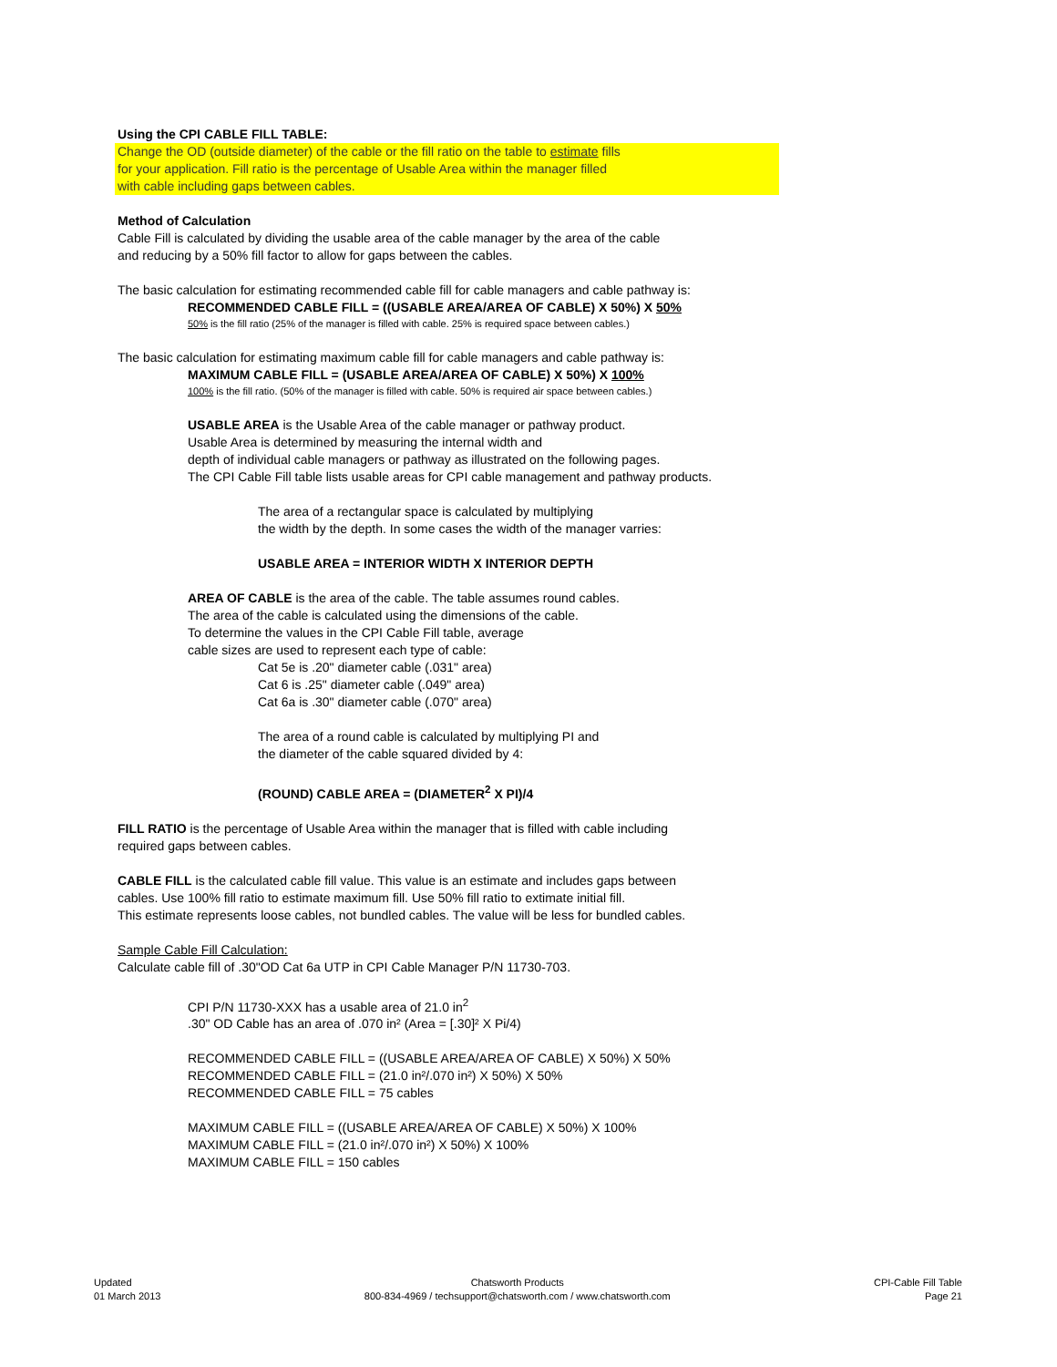Using the CPI CABLE FILL TABLE:
Change the OD (outside diameter) of the cable or the fill ratio on the table to estimate fills
for your application. Fill ratio is the percentage of Usable Area within the manager filled
with cable including gaps between cables.
Method of Calculation
Cable Fill is calculated by dividing the usable area of the cable manager by the area of the cable
and reducing by a 50% fill factor to allow for gaps between the cables.
The basic calculation for estimating recommended cable fill for cable managers and cable pathway is:
RECOMMENDED CABLE FILL = ((USABLE AREA/AREA OF CABLE) X 50%) X 50%
50% is the fill ratio (25% of the manager is filled with cable. 25% is required space between cables.)
The basic calculation for estimating maximum cable fill for cable managers and cable pathway is:
MAXIMUM CABLE FILL = (USABLE AREA/AREA OF CABLE) X 50%) X 100%
100% is the fill ratio. (50% of the manager is filled with cable. 50% is required air space between cables.)
USABLE AREA is the Usable Area of the cable manager or pathway product.
Usable Area is determined by measuring the internal width and
depth of individual cable managers or pathway as illustrated on the following pages.
The CPI Cable Fill table lists usable areas for CPI cable management and pathway products.
The area of a rectangular space is calculated by multiplying
the width by the depth. In some cases the width of the manager varries:
USABLE AREA = INTERIOR WIDTH X INTERIOR DEPTH
AREA OF CABLE is the area of the cable. The table assumes round cables.
The area of the cable is calculated using the dimensions of the cable.
To determine the values in the CPI Cable Fill table, average
cable sizes are used to represent each type of cable:
Cat 5e is .20" diameter cable (.031" area)
Cat 6 is .25" diameter cable (.049" area)
Cat 6a is .30" diameter cable (.070" area)
The area of a round cable is calculated by multiplying PI and
the diameter of the cable squared divided by 4:
(ROUND) CABLE AREA = (DIAMETER<sup>2</sup> X PI)/4
FILL RATIO is the percentage of Usable Area within the manager that is filled with cable including
required gaps between cables.
CABLE FILL is the calculated cable fill value. This value is an estimate and includes gaps between
cables. Use 100% fill ratio to estimate maximum fill. Use 50% fill ratio to extimate initial fill.
This estimate represents loose cables, not bundled cables. The value will be less for bundled cables.
Sample Cable Fill Calculation:
Calculate cable fill of .30"OD Cat 6a UTP in CPI Cable Manager P/N 11730-703.
CPI P/N 11730-XXX has a usable area of 21.0 in<sup>2</sup>
.30" OD Cable has an area of .070 in² (Area = [.30]² X Pi/4)
RECOMMENDED CABLE FILL = ((USABLE AREA/AREA OF CABLE) X 50%) X 50%
RECOMMENDED CABLE FILL = (21.0 in²/.070 in²) X 50%) X 50%
RECOMMENDED CABLE FILL = 75 cables
MAXIMUM CABLE FILL = ((USABLE AREA/AREA OF CABLE) X 50%) X 100%
MAXIMUM CABLE FILL = (21.0 in²/.070 in²) X 50%) X 100%
MAXIMUM CABLE FILL = 150 cables
Updated
01 March 2013
Chatsworth Products
800-834-4969 / techsupport@chatsworth.com / www.chatsworth.com
CPI-Cable Fill Table
Page 21